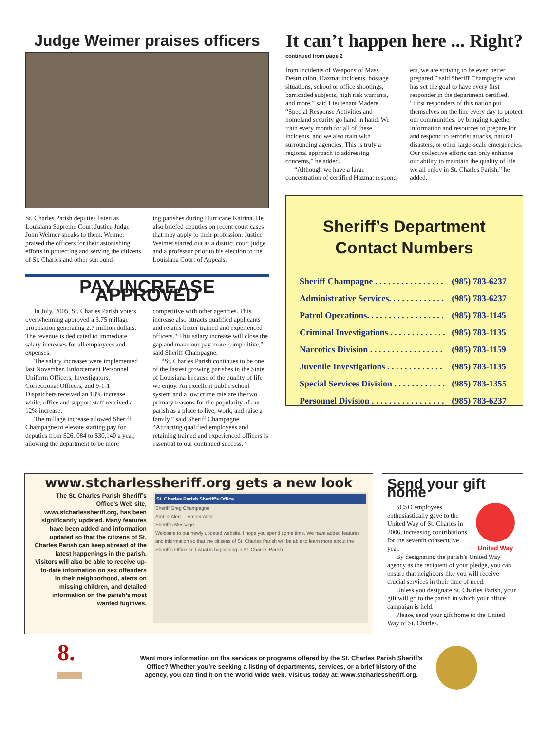Judge Weimer praises officers
St. Charles Parish deputies listen as Louisiana Supreme Court Justice Judge John Weimer speaks to them. Weimer praised the officers for their astonishing efforts in protecting and serving the citizens of St. Charles and other surround-
ing parishes during Hurricane Katrina. He also briefed deputies on recent court cases that may apply to their profession. Justice Weimer started out as a district court judge and a professor prior to his election to the Louisiana Court of Appeals.
PAY INCREASE APPROVED
In July, 2005, St. Charles Parish voters overwhelming approved a 3.75 millage proposition generating 2.7 million dollars. The revenue is dedicated to immediate salary increases for all employees and expenses.
The salary increases were implemented last November. Enforcement Personnel Uniform Officers, Investigators, Correctional Officers, and 9-1-1 Dispatchers received an 18% increase while, office and support staff received a 12% increase.
The millage increase allowed Sheriff Champagne to elevate starting pay for deputies from $26, 084 to $30,140 a year, allowing the department to be more
competitive with other agencies. This increase also attracts qualified applicants and retains better trained and experienced officers. “This salary increase will close the gap and make our pay more competitive,” said Sheriff Champagne.
“St. Charles Parish continues to be one of the fastest growing parishes in the State of Louisiana because of the quality of life we enjoy. An excellent public school system and a low crime rate are the two primary reasons for the popularity of our parish as a place to live, work, and raise a family,” said Sheriff Champagne. “Attracting qualified employees and retaining trained and experienced officers is essential to our continued success.”
It can’t happen here ... Right?
continued from page 2
from incidents of Weapons of Mass Destruction, Hazmat incidents, hostage situations, school or office shootings, barricaded subjects, high risk warrants, and more,” said Lieutenant Madere. “Special Response Activities and homeland security go hand in hand. We train every month for all of these incidents, and we also train with surrounding agencies. This is truly a regional approach to addressing concerns,” he added.
“Although we have a large concentration of certified Hazmat respond-
ers, we are striving to be even better prepared,” said Sheriff Champagne who has set the goal to have every first responder in the department certified. “First responders of this nation put themselves on the line every day to protect our communities. by bringing together information and resources to prepare for and respond to terrorist attacks, natural disasters, or other large-scale emergencies. Our collective efforts can only enhance our ability to maintain the quality of life we all enjoy in St. Charles Parish,” he added.
Sheriff’s Department
Contact Numbers
| Sheriff Champagne . . . . . . . . . . . . . . . . | (985) 783-6237 |
| Administrative Services. . . . . . . . . . . . . | (985) 783-6237 |
| Patrol Operations. . . . . . . . . . . . . . . . . . | (985) 783-1145 |
| Criminal Investigations . . . . . . . . . . . . . | (985) 783-1135 |
| Narcotics Division . . . . . . . . . . . . . . . . . | (985) 783-1159 |
| Juvenile Investigations . . . . . . . . . . . . . | (985) 783-1135 |
| Special Services Division . . . . . . . . . . . . | (985) 783-1355 |
| Personnel Division . . . . . . . . . . . . . . . . . | (985) 783-6237 |
www.stcharlessheriff.org gets a new look
The St. Charles Parish Sheriff’s Office’s Web site, www.stcharlessheriff.org, has been significantly updated. Many features have been added and information updated so that the citizens of St. Charles Parish can keep abreast of the latest happenings in the parish. Visitors will also be able to receive up-to-date information on sex offenders in their neighborhood, alerts on missing children, and detailed information on the parish’s most wanted fugitives.
St. Charles Parish Sheriff’s Office
Sheriff Greg Champagne
Amber Alert ... Amber Alert
Sheriff’s Message
Welcome to our newly updated website. I hope you spend some time. We have added features and information so that the citizens of St. Charles Parish will be able to learn more about the Sheriff’s Office and what is happening in St. Charles Parish.
Send your gift home
United Way
SCSO employees enthusiastically gave to the United Way of St. Charles in 2006, increasing contributions for the seventh consecutive year.
By designating the parish’s United Way agency as the recipient of your pledge, you can ensure that neighbors like you will receive crucial services in their time of need.
Unless you designate St. Charles Parish, your gift will go to the parish in which your office campaign is held.
Please, send your gift home to the United Way of St. Charles.
8.
Want more information on the services or programs offered by the St. Charles Parish Sheriff’s Office? Whether you’re seeking a listing of departments, services, or a brief history of the agency, you can find it on the World Wide Web. Visit us today at: www.stcharlessheriff.org.